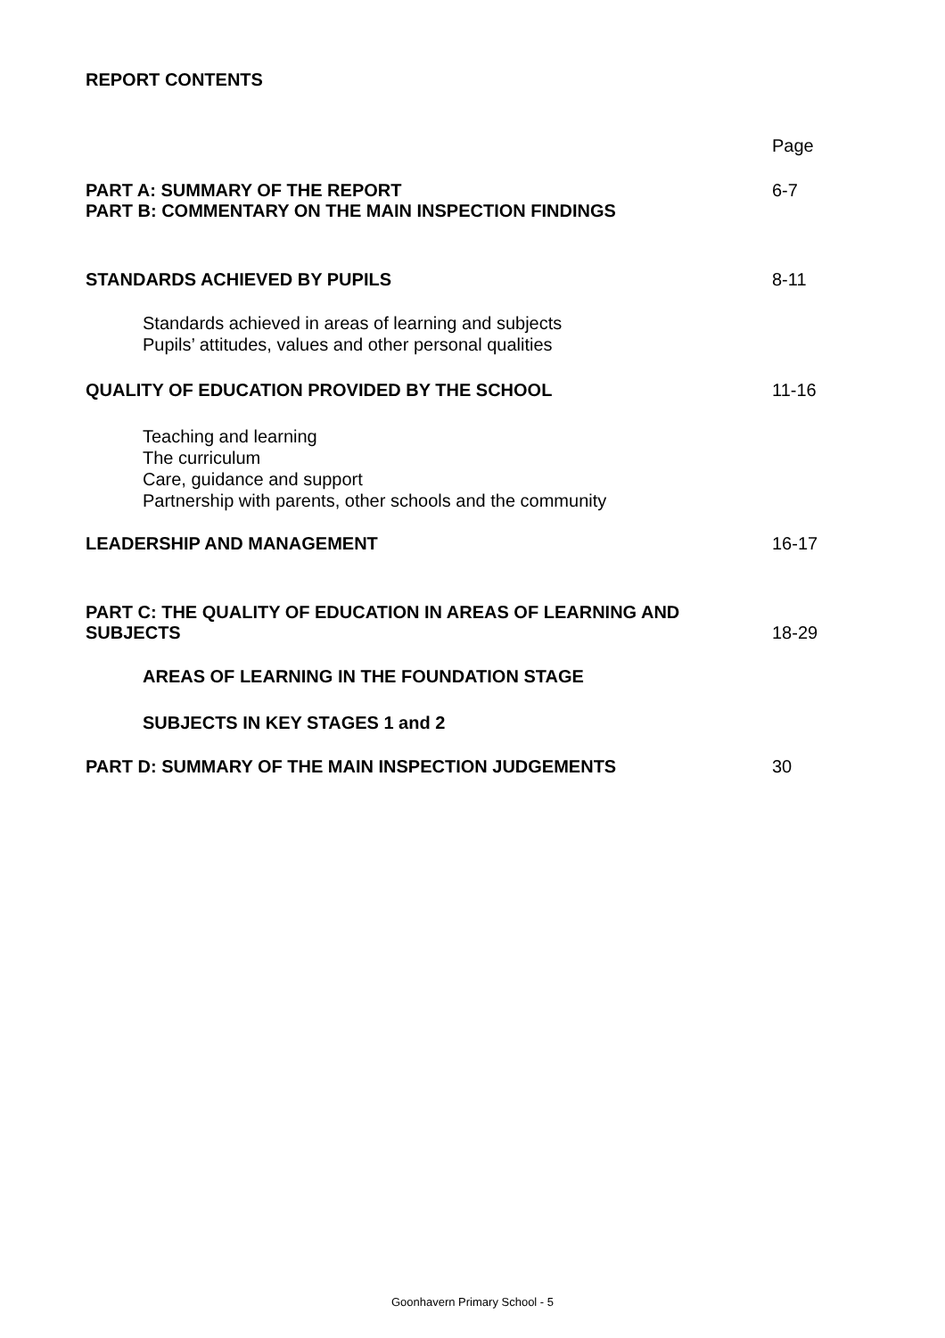REPORT CONTENTS
Page
PART A: SUMMARY OF THE REPORT 6-7
PART B: COMMENTARY ON THE MAIN INSPECTION FINDINGS
STANDARDS ACHIEVED BY PUPILS 8-11
Standards achieved in areas of learning and subjects
Pupils’ attitudes, values and other personal qualities
QUALITY OF EDUCATION PROVIDED BY THE SCHOOL 11-16
Teaching and learning
The curriculum
Care, guidance and support
Partnership with parents, other schools and the community
LEADERSHIP AND MANAGEMENT 16-17
PART C: THE QUALITY OF EDUCATION IN AREAS OF LEARNING AND
SUBJECTS 18-29
AREAS OF LEARNING IN THE FOUNDATION STAGE
SUBJECTS IN KEY STAGES 1 and 2
PART D: SUMMARY OF THE MAIN INSPECTION JUDGEMENTS 30
Goonhavern Primary School - 5